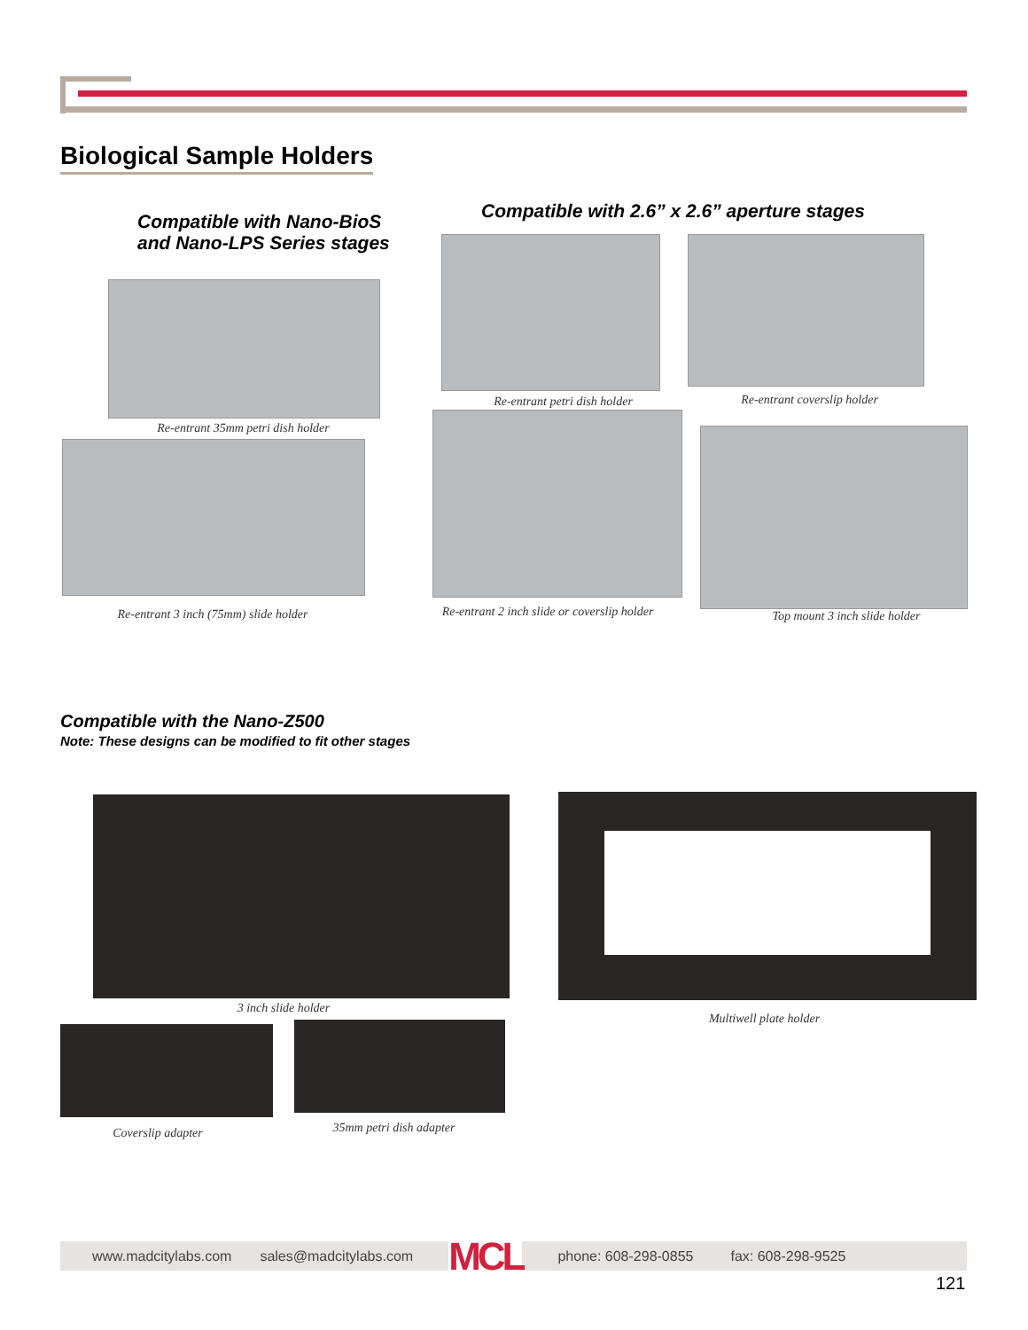Biological Sample Holders
Compatible with Nano-BioS
and Nano-LPS Series stages
Re-entrant 35mm petri dish holder
Re-entrant 3 inch (75mm) slide holder
Compatible with 2.6” x 2.6” aperture stages
Re-entrant petri dish holder Re-entrant coverslip holder
Re-entrant 2 inch slide or coverslip holder
Top mount 3 inch slide holder
Compatible with the Nano-Z500
Note: These designs can be modified to fit other stages
3 inch slide holder
Multiwell plate holder
Coverslip adapter 35mm petri dish adapter
www.madcitylabs.com sales@madcitylabs.com MCL phone: 608-298-0855 fax: 608-298-9525
121